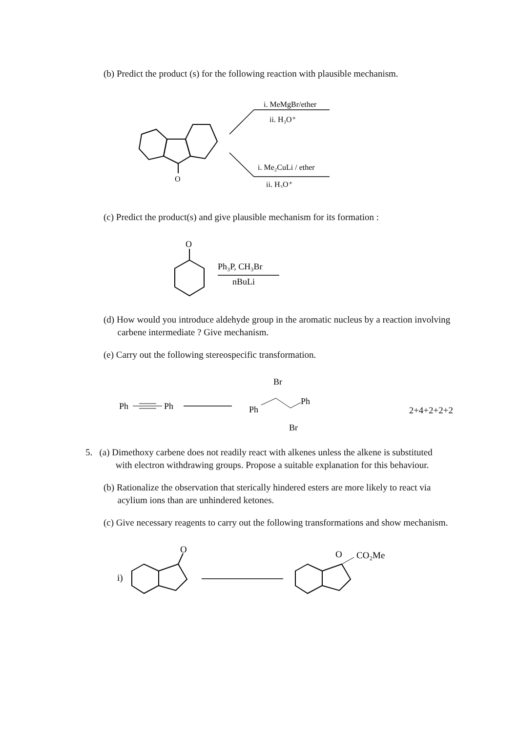(b) Predict the product (s) for the following reaction with plausible mechanism.
O
i. MeMgBr/ether
ii. H₃O⁺
i. Me₂CuLi / ether
ii. H₃O⁺
(c) Predict the product(s) and give plausible mechanism for its formation :
O
Ph₃P, CH₃Br
nBuLi
(d) How would you introduce aldehyde group in the aromatic nucleus by a reaction involving
carbene intermediate ? Give mechanism.
(e) Carry out the following stereospecific transformation.
Ph
Ph
Ph
Ph
Br
Br
2+4+2+2+2
5. (a) Dimethoxy carbene does not readily react with alkenes unless the alkene is substituted
with electron withdrawing groups. Propose a suitable explanation for this behaviour.
(b) Rationalize the observation that sterically hindered esters are more likely to react via
acylium ions than are unhindered ketones.
(c) Give necessary reagents to carry out the following transformations and show mechanism.
i)
O
O
CO₂Me